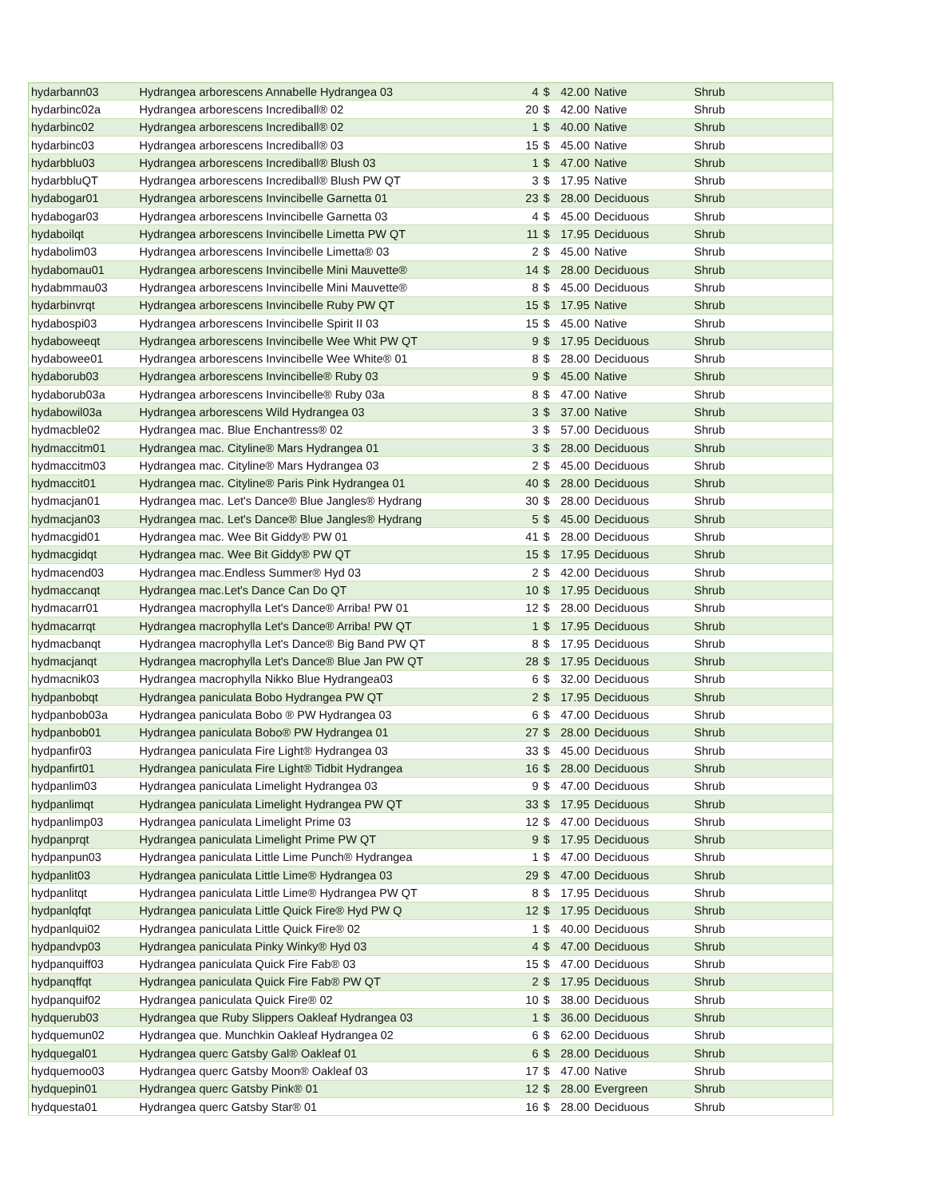| hydarbann03 | Hydrangea arborescens Annabelle Hydrangea 03 | 4 | $ | 42.00 | Native | Shrub |
| hydarbinc02a | Hydrangea arborescens Incrediball® 02 | 20 | $ | 42.00 | Native | Shrub |
| hydarbinc02 | Hydrangea arborescens Incrediball® 02 | 1 | $ | 40.00 | Native | Shrub |
| hydarbinc03 | Hydrangea arborescens Incrediball® 03 | 15 | $ | 45.00 | Native | Shrub |
| hydarbblu03 | Hydrangea arborescens Incrediball® Blush 03 | 1 | $ | 47.00 | Native | Shrub |
| hydarbbluQT | Hydrangea arborescens Incrediball® Blush PW QT | 3 | $ | 17.95 | Native | Shrub |
| hydabogar01 | Hydrangea arborescens Invincibelle Garnetta 01 | 23 | $ | 28.00 | Deciduous | Shrub |
| hydabogar03 | Hydrangea arborescens Invincibelle Garnetta 03 | 4 | $ | 45.00 | Deciduous | Shrub |
| hydaboilqt | Hydrangea arborescens Invincibelle Limetta PW QT | 11 | $ | 17.95 | Deciduous | Shrub |
| hydabolim03 | Hydrangea arborescens Invincibelle Limetta® 03 | 2 | $ | 45.00 | Native | Shrub |
| hydabomau01 | Hydrangea arborescens Invincibelle Mini Mauvette® | 14 | $ | 28.00 | Deciduous | Shrub |
| hydabmmau03 | Hydrangea arborescens Invincibelle Mini Mauvette® | 8 | $ | 45.00 | Deciduous | Shrub |
| hydarbinvrqt | Hydrangea arborescens Invincibelle Ruby PW QT | 15 | $ | 17.95 | Native | Shrub |
| hydabospi03 | Hydrangea arborescens Invincibelle Spirit II 03 | 15 | $ | 45.00 | Native | Shrub |
| hydaboweeqt | Hydrangea arborescens Invincibelle Wee Whit PW QT | 9 | $ | 17.95 | Deciduous | Shrub |
| hydabowee01 | Hydrangea arborescens Invincibelle Wee White® 01 | 8 | $ | 28.00 | Deciduous | Shrub |
| hydaborub03 | Hydrangea arborescens Invincibelle® Ruby 03 | 9 | $ | 45.00 | Native | Shrub |
| hydaborub03a | Hydrangea arborescens Invincibelle® Ruby 03a | 8 | $ | 47.00 | Native | Shrub |
| hydabowil03a | Hydrangea arborescens Wild Hydrangea 03 | 3 | $ | 37.00 | Native | Shrub |
| hydmacble02 | Hydrangea mac. Blue Enchantress® 02 | 3 | $ | 57.00 | Deciduous | Shrub |
| hydmaccitm01 | Hydrangea mac. Cityline® Mars Hydrangea 01 | 3 | $ | 28.00 | Deciduous | Shrub |
| hydmaccitm03 | Hydrangea mac. Cityline® Mars Hydrangea 03 | 2 | $ | 45.00 | Deciduous | Shrub |
| hydmaccit01 | Hydrangea mac. Cityline® Paris Pink Hydrangea 01 | 40 | $ | 28.00 | Deciduous | Shrub |
| hydmacjan01 | Hydrangea mac. Let's Dance® Blue Jangles® Hydrang | 30 | $ | 28.00 | Deciduous | Shrub |
| hydmacjan03 | Hydrangea mac. Let's Dance® Blue Jangles® Hydrang | 5 | $ | 45.00 | Deciduous | Shrub |
| hydmacgid01 | Hydrangea mac. Wee Bit Giddy® PW 01 | 41 | $ | 28.00 | Deciduous | Shrub |
| hydmacgidqt | Hydrangea mac. Wee Bit Giddy® PW QT | 15 | $ | 17.95 | Deciduous | Shrub |
| hydmacend03 | Hydrangea mac.Endless Summer® Hyd 03 | 2 | $ | 42.00 | Deciduous | Shrub |
| hydmaccanqt | Hydrangea mac.Let's Dance Can Do QT | 10 | $ | 17.95 | Deciduous | Shrub |
| hydmacarr01 | Hydrangea macrophylla Let's Dance® Arriba! PW 01 | 12 | $ | 28.00 | Deciduous | Shrub |
| hydmacarrqt | Hydrangea macrophylla Let's Dance® Arriba! PW QT | 1 | $ | 17.95 | Deciduous | Shrub |
| hydmacbanqt | Hydrangea macrophylla Let's Dance® Big Band PW QT | 8 | $ | 17.95 | Deciduous | Shrub |
| hydmacjanqt | Hydrangea macrophylla Let's Dance® Blue Jan PW QT | 28 | $ | 17.95 | Deciduous | Shrub |
| hydmacnik03 | Hydrangea macrophylla Nikko Blue Hydrangea03 | 6 | $ | 32.00 | Deciduous | Shrub |
| hydpanbobqt | Hydrangea paniculata Bobo Hydrangea PW QT | 2 | $ | 17.95 | Deciduous | Shrub |
| hydpanbob03a | Hydrangea paniculata Bobo ® PW Hydrangea 03 | 6 | $ | 47.00 | Deciduous | Shrub |
| hydpanbob01 | Hydrangea paniculata Bobo® PW Hydrangea 01 | 27 | $ | 28.00 | Deciduous | Shrub |
| hydpanfir03 | Hydrangea paniculata Fire Light® Hydrangea 03 | 33 | $ | 45.00 | Deciduous | Shrub |
| hydpanfirt01 | Hydrangea paniculata Fire Light® Tidbit Hydrangea | 16 | $ | 28.00 | Deciduous | Shrub |
| hydpanlim03 | Hydrangea paniculata Limelight Hydrangea 03 | 9 | $ | 47.00 | Deciduous | Shrub |
| hydpanlimqt | Hydrangea paniculata Limelight Hydrangea PW QT | 33 | $ | 17.95 | Deciduous | Shrub |
| hydpanlimp03 | Hydrangea paniculata Limelight Prime 03 | 12 | $ | 47.00 | Deciduous | Shrub |
| hydpanprqt | Hydrangea paniculata Limelight Prime PW QT | 9 | $ | 17.95 | Deciduous | Shrub |
| hydpanpun03 | Hydrangea paniculata Little Lime Punch® Hydrangea | 1 | $ | 47.00 | Deciduous | Shrub |
| hydpanlit03 | Hydrangea paniculata Little Lime® Hydrangea 03 | 29 | $ | 47.00 | Deciduous | Shrub |
| hydpanlitqt | Hydrangea paniculata Little Lime® Hydrangea PW QT | 8 | $ | 17.95 | Deciduous | Shrub |
| hydpanlqfqt | Hydrangea paniculata Little Quick Fire® Hyd PW Q | 12 | $ | 17.95 | Deciduous | Shrub |
| hydpanlqui02 | Hydrangea paniculata Little Quick Fire® 02 | 1 | $ | 40.00 | Deciduous | Shrub |
| hydpandvp03 | Hydrangea paniculata Pinky Winky® Hyd 03 | 4 | $ | 47.00 | Deciduous | Shrub |
| hydpanquiff03 | Hydrangea paniculata Quick Fire Fab® 03 | 15 | $ | 47.00 | Deciduous | Shrub |
| hydpanqffqt | Hydrangea paniculata Quick Fire Fab® PW QT | 2 | $ | 17.95 | Deciduous | Shrub |
| hydpanquif02 | Hydrangea paniculata Quick Fire® 02 | 10 | $ | 38.00 | Deciduous | Shrub |
| hydquerub03 | Hydrangea que Ruby Slippers Oakleaf Hydrangea 03 | 1 | $ | 36.00 | Deciduous | Shrub |
| hydquemun02 | Hydrangea que. Munchkin Oakleaf Hydrangea 02 | 6 | $ | 62.00 | Deciduous | Shrub |
| hydquegal01 | Hydrangea querc Gatsby Gal® Oakleaf 01 | 6 | $ | 28.00 | Deciduous | Shrub |
| hydquemoo03 | Hydrangea querc Gatsby Moon® Oakleaf 03 | 17 | $ | 47.00 | Native | Shrub |
| hydquepin01 | Hydrangea querc Gatsby Pink® 01 | 12 | $ | 28.00 | Evergreen | Shrub |
| hydquesta01 | Hydrangea querc Gatsby Star® 01 | 16 | $ | 28.00 | Deciduous | Shrub |